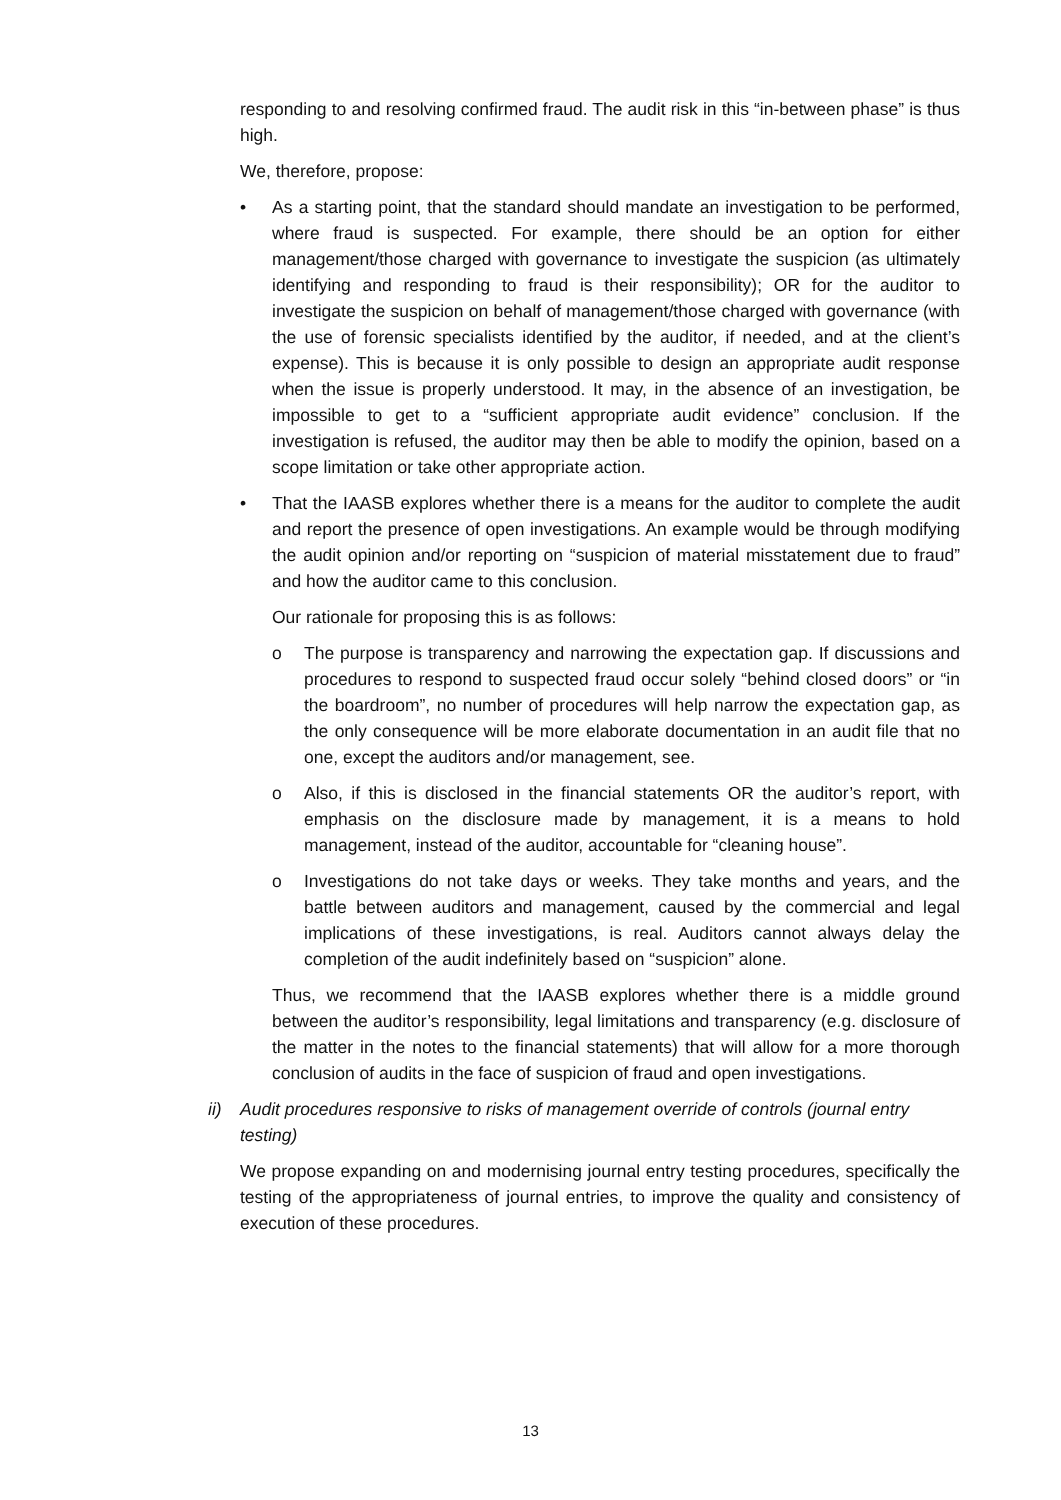responding to and resolving confirmed fraud. The audit risk in this “in-between phase” is thus high.
We, therefore, propose:
• As a starting point, that the standard should mandate an investigation to be performed, where fraud is suspected. For example, there should be an option for either management/those charged with governance to investigate the suspicion (as ultimately identifying and responding to fraud is their responsibility); OR for the auditor to investigate the suspicion on behalf of management/those charged with governance (with the use of forensic specialists identified by the auditor, if needed, and at the client’s expense). This is because it is only possible to design an appropriate audit response when the issue is properly understood. It may, in the absence of an investigation, be impossible to get to a “sufficient appropriate audit evidence” conclusion. If the investigation is refused, the auditor may then be able to modify the opinion, based on a scope limitation or take other appropriate action.
• That the IAASB explores whether there is a means for the auditor to complete the audit and report the presence of open investigations. An example would be through modifying the audit opinion and/or reporting on “suspicion of material misstatement due to fraud” and how the auditor came to this conclusion.
Our rationale for proposing this is as follows:
o The purpose is transparency and narrowing the expectation gap. If discussions and procedures to respond to suspected fraud occur solely “behind closed doors” or “in the boardroom”, no number of procedures will help narrow the expectation gap, as the only consequence will be more elaborate documentation in an audit file that no one, except the auditors and/or management, see.
o Also, if this is disclosed in the financial statements OR the auditor’s report, with emphasis on the disclosure made by management, it is a means to hold management, instead of the auditor, accountable for “cleaning house”.
o Investigations do not take days or weeks. They take months and years, and the battle between auditors and management, caused by the commercial and legal implications of these investigations, is real. Auditors cannot always delay the completion of the audit indefinitely based on “suspicion” alone.
Thus, we recommend that the IAASB explores whether there is a middle ground between the auditor’s responsibility, legal limitations and transparency (e.g. disclosure of the matter in the notes to the financial statements) that will allow for a more thorough conclusion of audits in the face of suspicion of fraud and open investigations.
ii) Audit procedures responsive to risks of management override of controls (journal entry testing)
We propose expanding on and modernising journal entry testing procedures, specifically the testing of the appropriateness of journal entries, to improve the quality and consistency of execution of these procedures.
13